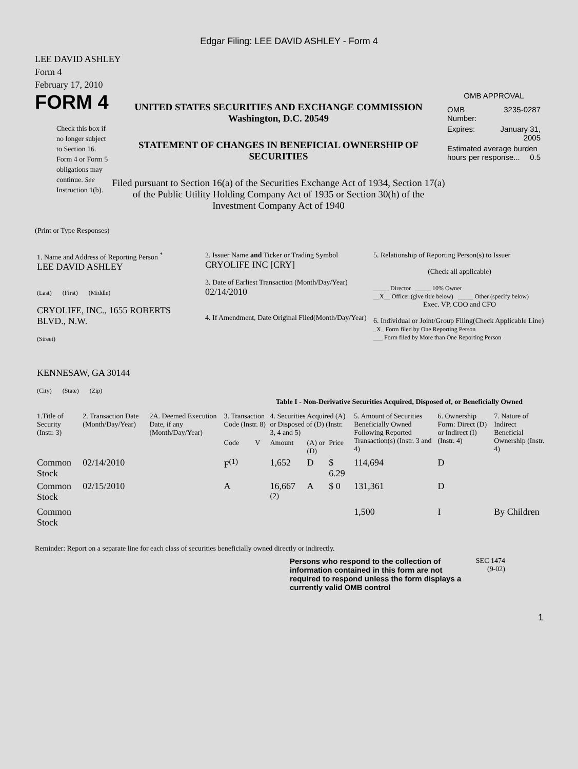Edgar Filing: LEE DAVID ASHLEY - Form 4
LEE DAVID ASHLEY
Form 4
February 17, 2010
FORM 4
Check this box if no longer subject to Section 16. Form 4 or Form 5 obligations may continue. See Instruction 1(b).
UNITED STATES SECURITIES AND EXCHANGE COMMISSION
Washington, D.C. 20549
STATEMENT OF CHANGES IN BENEFICIAL OWNERSHIP OF SECURITIES
Filed pursuant to Section 16(a) of the Securities Exchange Act of 1934, Section 17(a) of the Public Utility Holding Company Act of 1935 or Section 30(h) of the Investment Company Act of 1940
OMB APPROVAL
| OMB Number: | 3235-0287 |
| Expires: | January 31, 2005 |
| Estimated average burden hours per response... 0.5 | |
(Print or Type Responses)
| 1. Name and Address of Reporting Person <sup>*</sup> LEE DAVID ASHLEY (Last) (First) (Middle) CRYOLIFE, INC., 1655 ROBERTS BLVD., N.W. (Street) KENNESAW, GA 30144 (City) (State) (Zip) | 2. Issuer Name and Ticker or Trading Symbol CRYOLIFE INC [CRY] 3. Date of Earliest Transaction (Month/Day/Year) 02/14/2010 4. If Amendment, Date Original Filed(Month/Day/Year) | 5. Relationship of Reporting Person(s) to Issuer (Check all applicable) _____ Director _____ 10% Owner __X__ Officer (give title below) _____ Other (specify below) Exec. VP, COO and CFO 6. Individual or Joint/Group Filing(Check Applicable Line) _X_ Form filed by One Reporting Person ___ Form filed by More than One Reporting Person |
Table I - Non-Derivative Securities Acquired, Disposed of, or Beneficially Owned
| 1.Title of Security (Instr. 3) | 2. Transaction Date (Month/Day/Year) | 2A. Deemed Execution Date, if any (Month/Day/Year) | 3. Transaction Code (Instr. 8) | | 4. Securities Acquired (A) or Disposed of (D) (Instr. 3, 4 and 5) | | | 5. Amount of Securities Beneficially Owned Following Reported Transaction(s) (Instr. 3 and 4) | 6. Ownership Form: Direct (D) or Indirect (I) (Instr. 4) | 7. Nature of Indirect Beneficial Ownership (Instr. 4) |
| --- | --- | --- | --- | --- | --- | --- | --- | --- | --- | --- |
| | | | Code | V | Amount | (A) or (D) | Price | | | |
| Common Stock | 02/14/2010 | | F<sup>(1)</sup> | | 1,652 | D | $ 6.29 | 114,694 | D | |
| Common Stock | 02/15/2010 | | A | | 16,667 <sup>(2)</sup> | A | $ 0 | 131,361 | D | |
| Common Stock | | | | | | | | 1,500 | I | By Children |
Reminder: Report on a separate line for each class of securities beneficially owned directly or indirectly.
Persons who respond to the collection of information contained in this form are not required to respond unless the form displays a currently valid OMB control
SEC 1474
(9-02)
1